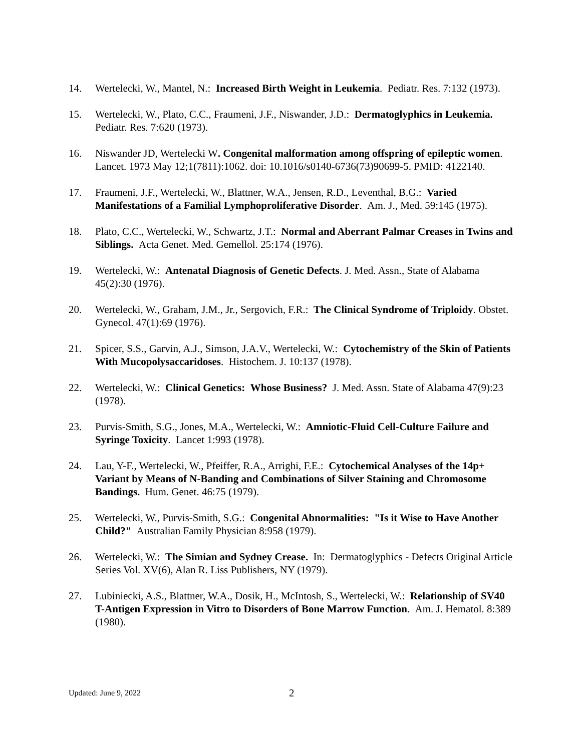14. Wertelecki, W., Mantel, N.: Increased Birth Weight in Leukemia. Pediatr. Res. 7:132 (1973).
15. Wertelecki, W., Plato, C.C., Fraumeni, J.F., Niswander, J.D.: Dermatoglyphics in Leukemia. Pediatr. Res. 7:620 (1973).
16. Niswander JD, Wertelecki W. Congenital malformation among offspring of epileptic women. Lancet. 1973 May 12;1(7811):1062. doi: 10.1016/s0140-6736(73)90699-5. PMID: 4122140.
17. Fraumeni, J.F., Wertelecki, W., Blattner, W.A., Jensen, R.D., Leventhal, B.G.: Varied Manifestations of a Familial Lymphoproliferative Disorder. Am. J., Med. 59:145 (1975).
18. Plato, C.C., Wertelecki, W., Schwartz, J.T.: Normal and Aberrant Palmar Creases in Twins and Siblings. Acta Genet. Med. Gemellol. 25:174 (1976).
19. Wertelecki, W.: Antenatal Diagnosis of Genetic Defects. J. Med. Assn., State of Alabama 45(2):30 (1976).
20. Wertelecki, W., Graham, J.M., Jr., Sergovich, F.R.: The Clinical Syndrome of Triploidy. Obstet. Gynecol. 47(1):69 (1976).
21. Spicer, S.S., Garvin, A.J., Simson, J.A.V., Wertelecki, W.: Cytochemistry of the Skin of Patients With Mucopolysaccaridoses. Histochem. J. 10:137 (1978).
22. Wertelecki, W.: Clinical Genetics: Whose Business? J. Med. Assn. State of Alabama 47(9):23 (1978).
23. Purvis-Smith, S.G., Jones, M.A., Wertelecki, W.: Amniotic-Fluid Cell-Culture Failure and Syringe Toxicity. Lancet 1:993 (1978).
24. Lau, Y-F., Wertelecki, W., Pfeiffer, R.A., Arrighi, F.E.: Cytochemical Analyses of the 14p+ Variant by Means of N-Banding and Combinations of Silver Staining and Chromosome Bandings. Hum. Genet. 46:75 (1979).
25. Wertelecki, W., Purvis-Smith, S.G.: Congenital Abnormalities: "Is it Wise to Have Another Child?" Australian Family Physician 8:958 (1979).
26. Wertelecki, W.: The Simian and Sydney Crease. In: Dermatoglyphics - Defects Original Article Series Vol. XV(6), Alan R. Liss Publishers, NY (1979).
27. Lubiniecki, A.S., Blattner, W.A., Dosik, H., McIntosh, S., Wertelecki, W.: Relationship of SV40 T-Antigen Expression in Vitro to Disorders of Bone Marrow Function. Am. J. Hematol. 8:389 (1980).
Updated: June 9, 2022
2